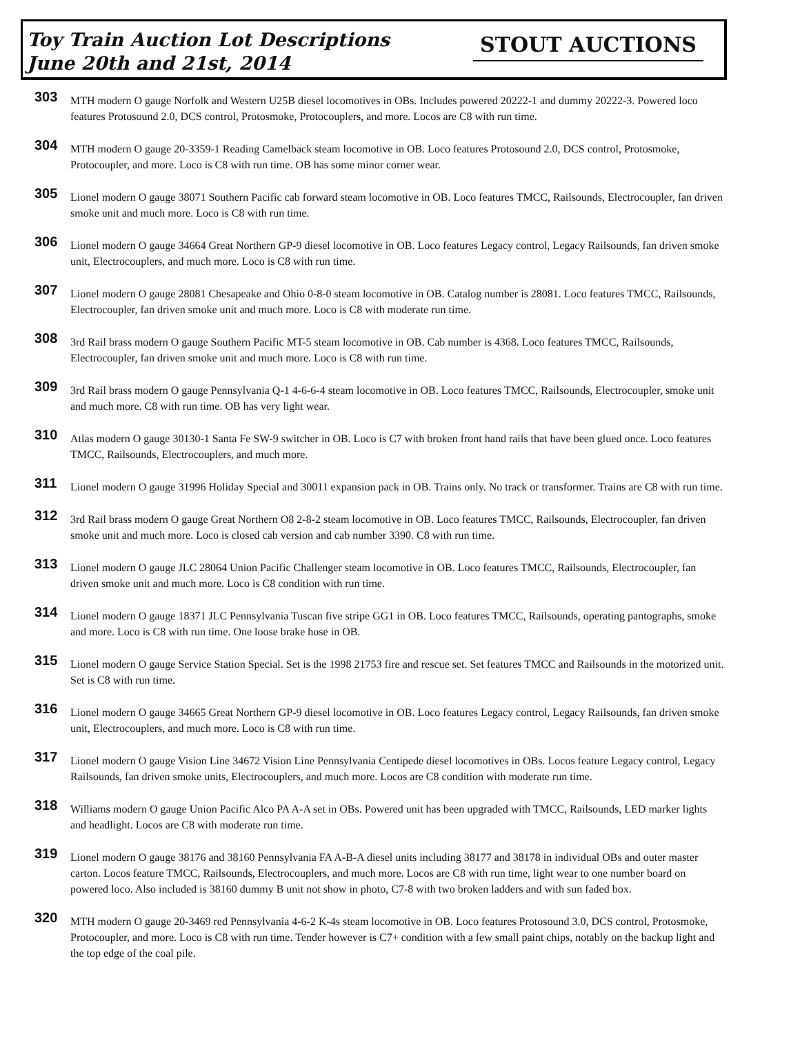Toy Train Auction Lot Descriptions
June 20th and 21st, 2014
STOUT AUCTIONS
303
MTH modern O gauge Norfolk and Western U25B diesel locomotives in OBs. Includes powered 20222-1 and dummy 20222-3. Powered loco features Protosound 2.0, DCS control, Protosmoke, Protocouplers, and more. Locos are C8 with run time.
304
MTH modern O gauge 20-3359-1 Reading Camelback steam locomotive in OB. Loco features Protosound 2.0, DCS control, Protosmoke, Protocoupler, and more. Loco is C8 with run time. OB has some minor corner wear.
305
Lionel modern O gauge 38071 Southern Pacific cab forward steam locomotive in OB. Loco features TMCC, Railsounds, Electrocoupler, fan driven smoke unit and much more. Loco is C8 with run time.
306
Lionel modern O gauge 34664 Great Northern GP-9 diesel locomotive in OB. Loco features Legacy control, Legacy Railsounds, fan driven smoke unit, Electrocouplers, and much more. Loco is C8 with run time.
307
Lionel modern O gauge 28081 Chesapeake and Ohio 0-8-0 steam locomotive in OB. Catalog number is 28081. Loco features TMCC, Railsounds, Electrocoupler, fan driven smoke unit and much more. Loco is C8 with moderate run time.
308
3rd Rail brass modern O gauge Southern Pacific MT-5 steam locomotive in OB. Cab number is 4368. Loco features TMCC, Railsounds, Electrocoupler, fan driven smoke unit and much more. Loco is C8 with run time.
309
3rd Rail brass modern O gauge Pennsylvania Q-1 4-6-6-4 steam locomotive in OB. Loco features TMCC, Railsounds, Electrocoupler, smoke unit and much more. C8 with run time. OB has very light wear.
310
Atlas modern O gauge 30130-1 Santa Fe SW-9 switcher in OB. Loco is C7 with broken front hand rails that have been glued once. Loco features TMCC, Railsounds, Electrocouplers, and much more.
311
Lionel modern O gauge 31996 Holiday Special and 30011 expansion pack in OB. Trains only. No track or transformer. Trains are C8 with run time.
312
3rd Rail brass modern O gauge Great Northern O8 2-8-2 steam locomotive in OB. Loco features TMCC, Railsounds, Electrocoupler, fan driven smoke unit and much more. Loco is closed cab version and cab number 3390. C8 with run time.
313
Lionel modern O gauge JLC 28064 Union Pacific Challenger steam locomotive in OB. Loco features TMCC, Railsounds, Electrocoupler, fan driven smoke unit and much more. Loco is C8 condition with run time.
314
Lionel modern O gauge 18371 JLC Pennsylvania Tuscan five stripe GG1 in OB. Loco features TMCC, Railsounds, operating pantographs, smoke and more. Loco is C8 with run time. One loose brake hose in OB.
315
Lionel modern O gauge Service Station Special. Set is the 1998 21753 fire and rescue set. Set features TMCC and Railsounds in the motorized unit. Set is C8 with run time.
316
Lionel modern O gauge 34665 Great Northern GP-9 diesel locomotive in OB. Loco features Legacy control, Legacy Railsounds, fan driven smoke unit, Electrocouplers, and much more. Loco is C8 with run time.
317
Lionel modern O gauge Vision Line 34672 Vision Line Pennsylvania Centipede diesel locomotives in OBs. Locos feature Legacy control, Legacy Railsounds, fan driven smoke units, Electrocouplers, and much more. Locos are C8 condition with moderate run time.
318
Williams modern O gauge Union Pacific Alco PA A-A set in OBs. Powered unit has been upgraded with TMCC, Railsounds, LED marker lights and headlight. Locos are C8 with moderate run time.
319
Lionel modern O gauge 38176 and 38160 Pennsylvania FA A-B-A diesel units including 38177 and 38178 in individual OBs and outer master carton. Locos feature TMCC, Railsounds, Electrocouplers, and much more. Locos are C8 with run time, light wear to one number board on powered loco. Also included is 38160 dummy B unit not show in photo, C7-8 with two broken ladders and with sun faded box.
320
MTH modern O gauge 20-3469 red Pennsylvania 4-6-2 K-4s steam locomotive in OB. Loco features Protosound 3.0, DCS control, Protosmoke, Protocoupler, and more. Loco is C8 with run time. Tender however is C7+ condition with a few small paint chips, notably on the backup light and the top edge of the coal pile.